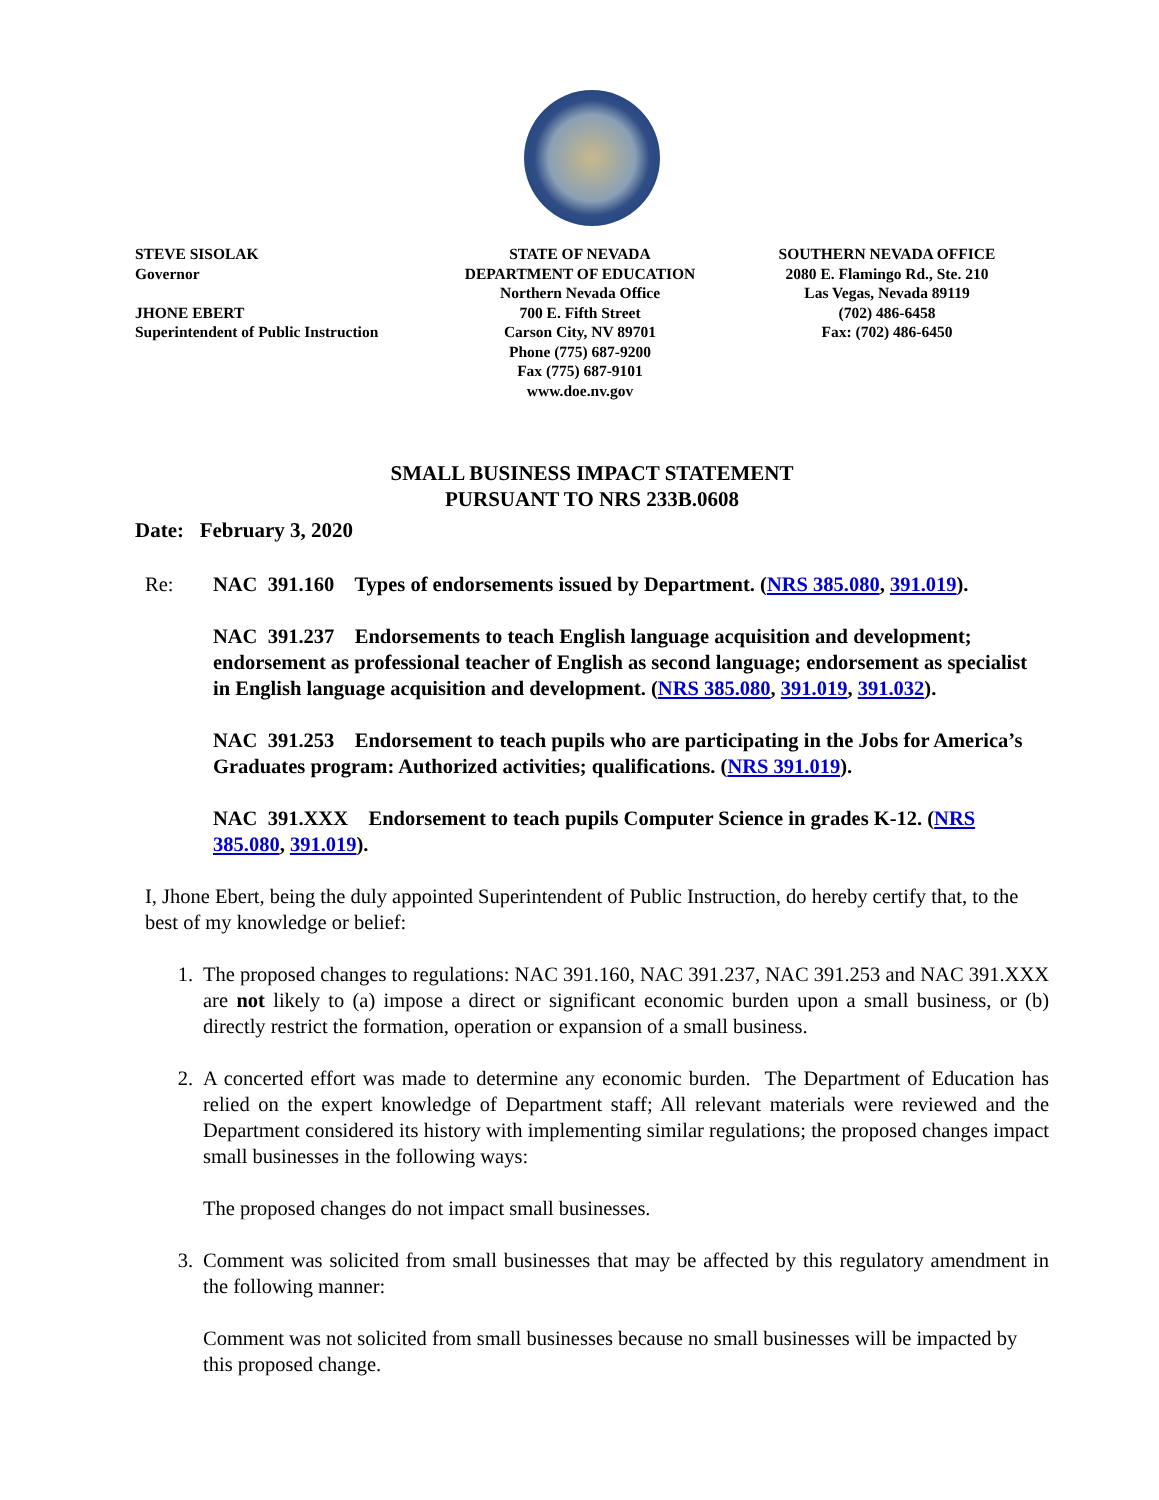STEVE SISOLAK
Governor
JHONE EBERT
Superintendent of Public Instruction
STATE OF NEVADA
DEPARTMENT OF EDUCATION
Northern Nevada Office
700 E. Fifth Street
Carson City, NV 89701
Phone (775) 687-9200
Fax (775) 687-9101
www.doe.nv.gov
SOUTHERN NEVADA OFFICE
2080 E. Flamingo Rd., Ste. 210
Las Vegas, Nevada 89119
(702) 486-6458
Fax: (702) 486-6450
SMALL BUSINESS IMPACT STATEMENT
PURSUANT TO NRS 233B.0608
Date: February 3, 2020
Re: NAC 391.160 Types of endorsements issued by Department. (NRS 385.080, 391.019).
NAC 391.237 Endorsements to teach English language acquisition and development; endorsement as professional teacher of English as second language; endorsement as specialist in English language acquisition and development. (NRS 385.080, 391.019, 391.032).
NAC 391.253 Endorsement to teach pupils who are participating in the Jobs for America’s Graduates program: Authorized activities; qualifications. (NRS 391.019).
NAC 391.XXX Endorsement to teach pupils Computer Science in grades K-12. (NRS 385.080, 391.019).
I, Jhone Ebert, being the duly appointed Superintendent of Public Instruction, do hereby certify that, to the best of my knowledge or belief:
1. The proposed changes to regulations: NAC 391.160, NAC 391.237, NAC 391.253 and NAC 391.XXX are not likely to (a) impose a direct or significant economic burden upon a small business, or (b) directly restrict the formation, operation or expansion of a small business.
2. A concerted effort was made to determine any economic burden. The Department of Education has relied on the expert knowledge of Department staff; All relevant materials were reviewed and the Department considered its history with implementing similar regulations; the proposed changes impact small businesses in the following ways:
The proposed changes do not impact small businesses.
3. Comment was solicited from small businesses that may be affected by this regulatory amendment in the following manner:
Comment was not solicited from small businesses because no small businesses will be impacted by this proposed change.